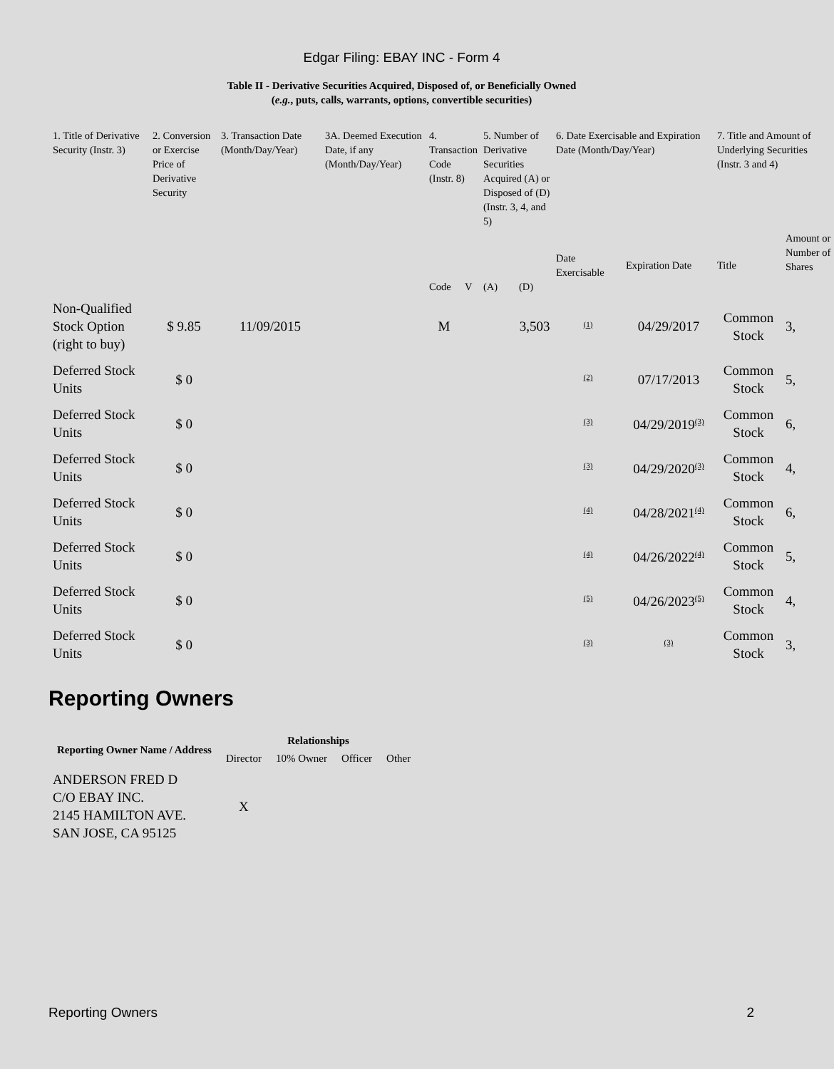Edgar Filing: EBAY INC - Form 4
Table II - Derivative Securities Acquired, Disposed of, or Beneficially Owned
(e.g., puts, calls, warrants, options, convertible securities)
| 1. Title of Derivative Security (Instr. 3) | 2. Conversion or Exercise Price of Derivative Security | 3. Transaction Date (Month/Day/Year) | 3A. Deemed Execution Date, if any (Month/Day/Year) | 4. Transaction Code (Instr. 8) | | 5. Number of Derivative Securities Acquired (A) or Disposed of (D) (Instr. 3, 4, and 5) | | 6. Date Exercisable and Expiration Date (Month/Day/Year) | | 7. Title and Amount of Underlying Securities (Instr. 3 and 4) | |
| --- | --- | --- | --- | --- | --- | --- | --- | --- | --- | --- | --- |
| | | | | Code | V | (A) | (D) | Date Exercisable | Expiration Date | Title | Amount or Number of Shares |
| Non-Qualified Stock Option (right to buy) | $ 9.85 | 11/09/2015 | | M | | | 3,503 | <sup>(1)</sup> | 04/29/2017 | Common Stock | 3, |
| Deferred Stock Units | $ 0 | | | | | | | <sup>(2)</sup> | 07/17/2013 | Common Stock | 5, |
| Deferred Stock Units | $ 0 | | | | | | | <sup>(3)</sup> | 04/29/2019<sup>(3)</sup> | Common Stock | 6, |
| Deferred Stock Units | $ 0 | | | | | | | <sup>(3)</sup> | 04/29/2020<sup>(3)</sup> | Common Stock | 4, |
| Deferred Stock Units | $ 0 | | | | | | | <sup>(4)</sup> | 04/28/2021<sup>(4)</sup> | Common Stock | 6, |
| Deferred Stock Units | $ 0 | | | | | | | <sup>(4)</sup> | 04/26/2022<sup>(4)</sup> | Common Stock | 5, |
| Deferred Stock Units | $ 0 | | | | | | | <sup>(5)</sup> | 04/26/2023<sup>(5)</sup> | Common Stock | 4, |
| Deferred Stock Units | $ 0 | | | | | | | <sup>(3)</sup> | <sup>(3)</sup> | Common Stock | 3, |
Reporting Owners
| Reporting Owner Name / Address | Relationships | | | |
| --- | --- | --- | --- | --- |
| | Director | 10% Owner | Officer | Other |
| ANDERSON FRED D C/O EBAY INC. 2145 HAMILTON AVE. SAN JOSE, CA 95125 | X | | | |
Reporting Owners 2